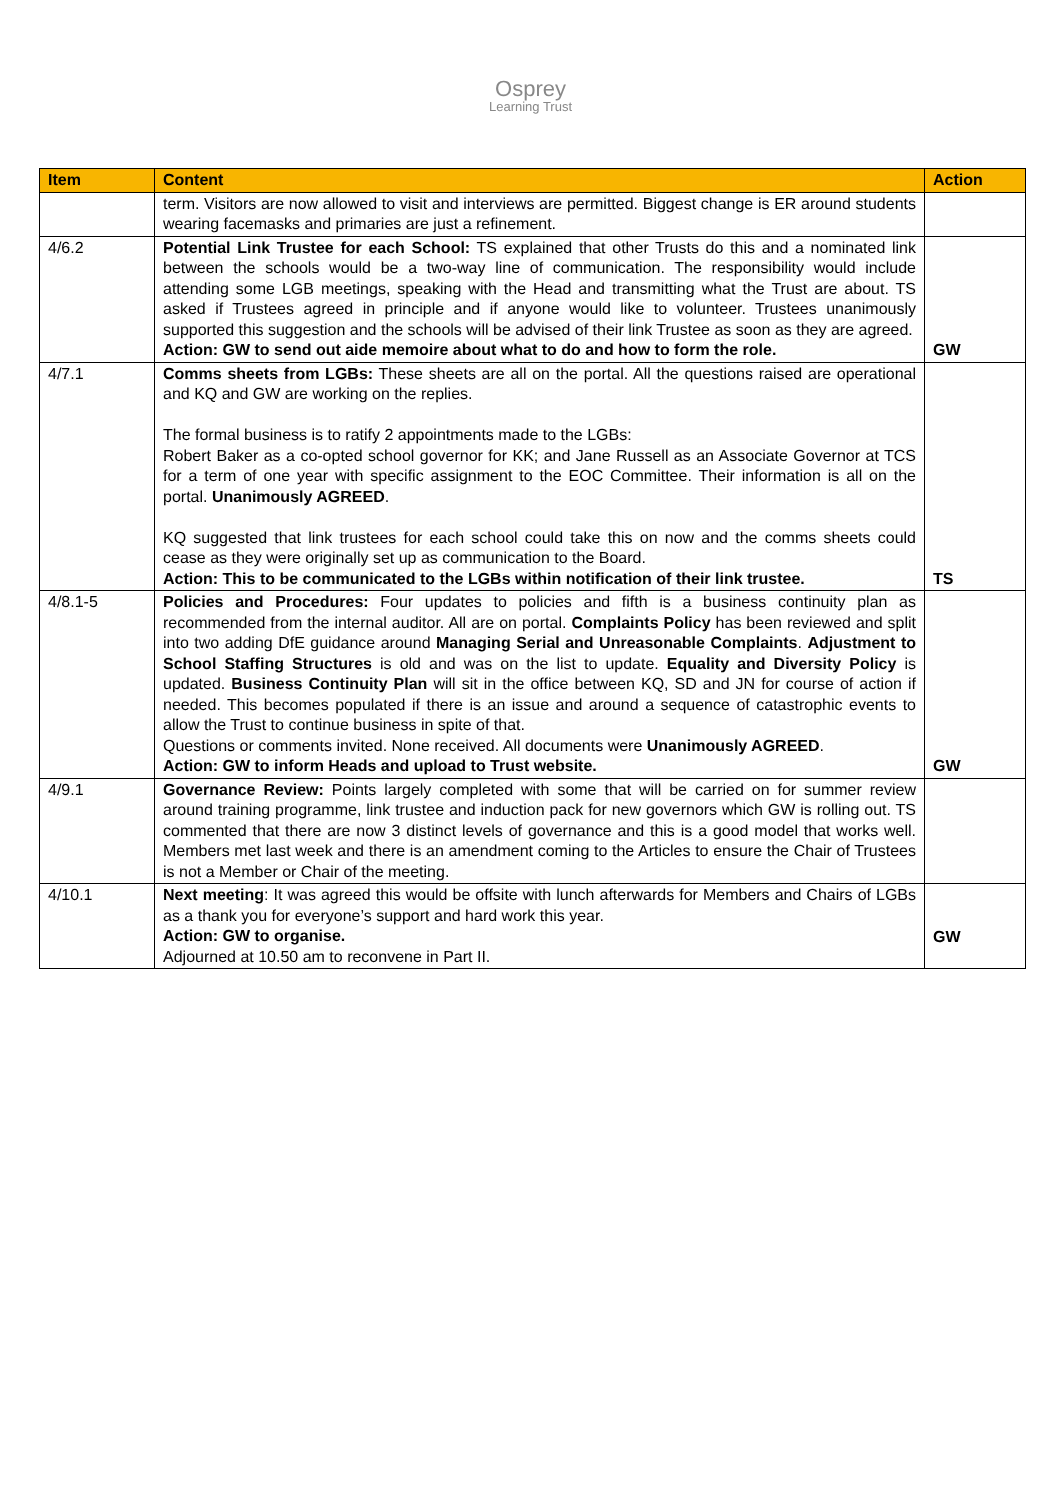Osprey
Learning Trust
| Item | Content | Action |
| --- | --- | --- |
| | term. Visitors are now allowed to visit and interviews are permitted. Biggest change is ER around students wearing facemasks and primaries are just a refinement. | |
| 4/6.2 | Potential Link Trustee for each School: TS explained that other Trusts do this and a nominated link between the schools would be a two-way line of communication. The responsibility would include attending some LGB meetings, speaking with the Head and transmitting what the Trust are about. TS asked if Trustees agreed in principle and if anyone would like to volunteer. Trustees unanimously supported this suggestion and the schools will be advised of their link Trustee as soon as they are agreed. Action: GW to send out aide memoire about what to do and how to form the role. | GW |
| 4/7.1 | Comms sheets from LGBs: These sheets are all on the portal. All the questions raised are operational and KQ and GW are working on the replies. The formal business is to ratify 2 appointments made to the LGBs: Robert Baker as a co-opted school governor for KK; and Jane Russell as an Associate Governor at TCS for a term of one year with specific assignment to the EOC Committee. Their information is all on the portal. Unanimously AGREED . KQ suggested that link trustees for each school could take this on now and the comms sheets could cease as they were originally set up as communication to the Board. Action: This to be communicated to the LGBs within notification of their link trustee. | TS |
| 4/8.1-5 | Policies and Procedures: Four updates to policies and fifth is a business continuity plan as recommended from the internal auditor. All are on portal. Complaints Policy has been reviewed and split into two adding DfE guidance around Managing Serial and Unreasonable Complaints . Adjustment to School Staffing Structures is old and was on the list to update. Equality and Diversity Policy is updated. Business Continuity Plan will sit in the office between KQ, SD and JN for course of action if needed. This becomes populated if there is an issue and around a sequence of catastrophic events to allow the Trust to continue business in spite of that. Questions or comments invited. None received. All documents were Unanimously AGREED . Action: GW to inform Heads and upload to Trust website. | GW |
| 4/9.1 | Governance Review: Points largely completed with some that will be carried on for summer review around training programme, link trustee and induction pack for new governors which GW is rolling out. TS commented that there are now 3 distinct levels of governance and this is a good model that works well. Members met last week and there is an amendment coming to the Articles to ensure the Chair of Trustees is not a Member or Chair of the meeting. | |
| 4/10.1 | Next meeting : It was agreed this would be offsite with lunch afterwards for Members and Chairs of LGBs as a thank you for everyone’s support and hard work this year. Action: GW to organise. Adjourned at 10.50 am to reconvene in Part II. | GW |